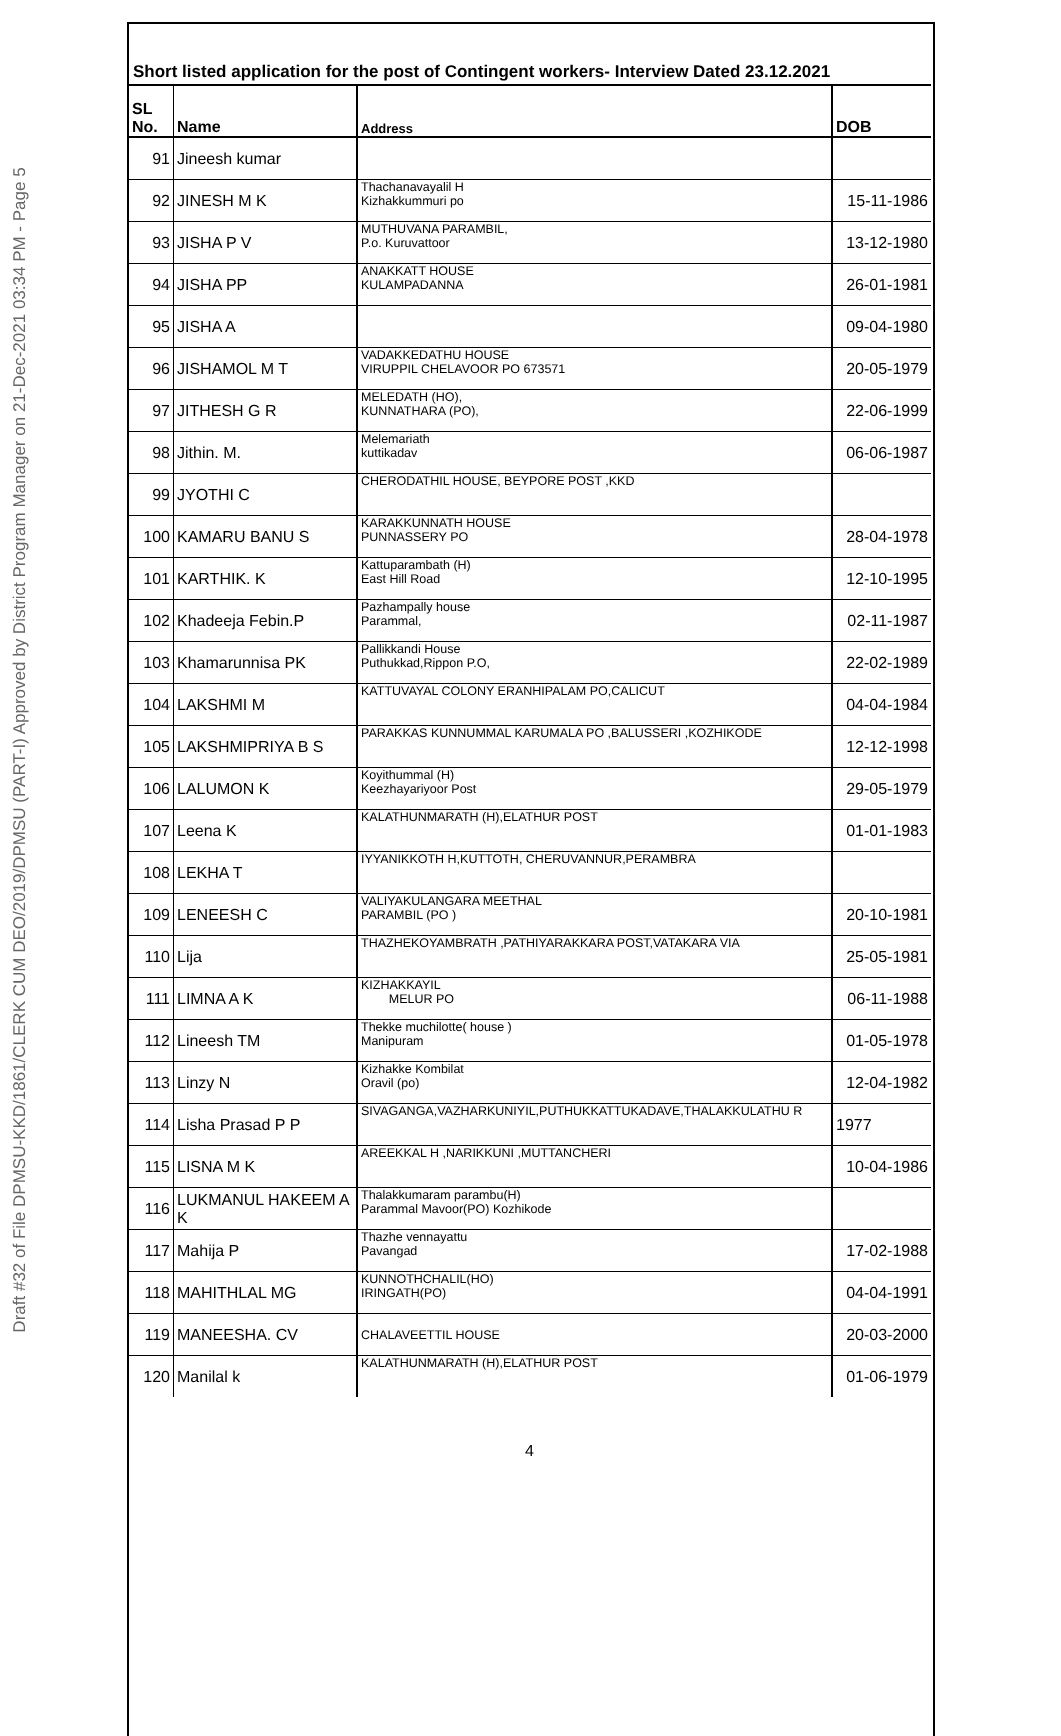Draft #32 of File DPMSU-KKD/1861/CLERK CUM DEO/2019/DPMSU (PART-I) Approved by District Program Manager on 21-Dec-2021 03:34 PM - Page 5
Short listed application for the post of Contingent workers- Interview Dated 23.12.2021
| SL No. | Name | Address | DOB |
| --- | --- | --- | --- |
| 91 | Jineesh kumar | | |
| 92 | JINESH M K | Thachanavayalil H Kizhakkummuri po | 15-11-1986 |
| 93 | JISHA P V | MUTHUVANA PARAMBIL, P.o. Kuruvattoor | 13-12-1980 |
| 94 | JISHA PP | ANAKKATT HOUSE KULAMPADANNA | 26-01-1981 |
| 95 | JISHA A | | 09-04-1980 |
| 96 | JISHAMOL M T | VADAKKEDATHU HOUSE VIRUPPIL CHELAVOOR PO 673571 | 20-05-1979 |
| 97 | JITHESH G R | MELEDATH (HO), KUNNATHARA (PO), | 22-06-1999 |
| 98 | Jithin. M. | Melemariath kuttikadav | 06-06-1987 |
| 99 | JYOTHI C | CHERODATHIL HOUSE, BEYPORE POST ,KKD | |
| 100 | KAMARU BANU S | KARAKKUNNATH HOUSE PUNNASSERY PO | 28-04-1978 |
| 101 | KARTHIK. K | Kattuparambath (H) East Hill Road | 12-10-1995 |
| 102 | Khadeeja Febin.P | Pazhampally house Parammal, | 02-11-1987 |
| 103 | Khamarunnisa PK | Pallikkandi House Puthukkad,Rippon P.O, | 22-02-1989 |
| 104 | LAKSHMI M | KATTUVAYAL COLONY ERANHIPALAM PO,CALICUT | 04-04-1984 |
| 105 | LAKSHMIPRIYA B S | PARAKKAS KUNNUMMAL KARUMALA PO ,BALUSSERI ,KOZHIKODE | 12-12-1998 |
| 106 | LALUMON K | Koyithummal (H) Keezhayariyoor Post | 29-05-1979 |
| 107 | Leena K | KALATHUNMARATH (H),ELATHUR POST | 01-01-1983 |
| 108 | LEKHA T | IYYANIKKOTH H,KUTTOTH, CHERUVANNUR,PERAMBRA | |
| 109 | LENEESH C | VALIYAKULANGARA MEETHAL PARAMBIL (PO ) | 20-10-1981 |
| 110 | Lija | THAZHEKOYAMBRATH ,PATHIYARAKKARA POST,VATAKARA VIA | 25-05-1981 |
| 111 | LIMNA A K | KIZHAKKAYIL MELUR PO | 06-11-1988 |
| 112 | Lineesh TM | Thekke muchilotte( house ) Manipuram | 01-05-1978 |
| 113 | Linzy N | Kizhakke Kombilat Oravil (po) | 12-04-1982 |
| 114 | Lisha Prasad P P | SIVAGANGA,VAZHARKUNIYIL,PUTHUKKATTUKADAVE,THALAKKULATHU R | 1977 |
| 115 | LISNA M K | AREEKKAL H ,NARIKKUNI ,MUTTANCHERI | 10-04-1986 |
| 116 | LUKMANUL HAKEEM A K | Thalakkumaram parambu(H) Parammal Mavoor(PO) Kozhikode | |
| 117 | Mahija P | Thazhe vennayattu Pavangad | 17-02-1988 |
| 118 | MAHITHLAL MG | KUNNOTHCHALIL(HO) IRINGATH(PO) | 04-04-1991 |
| 119 | MANEESHA. CV | CHALAVEETTIL HOUSE | 20-03-2000 |
| 120 | Manilal k | KALATHUNMARATH (H),ELATHUR POST | 01-06-1979 |
4